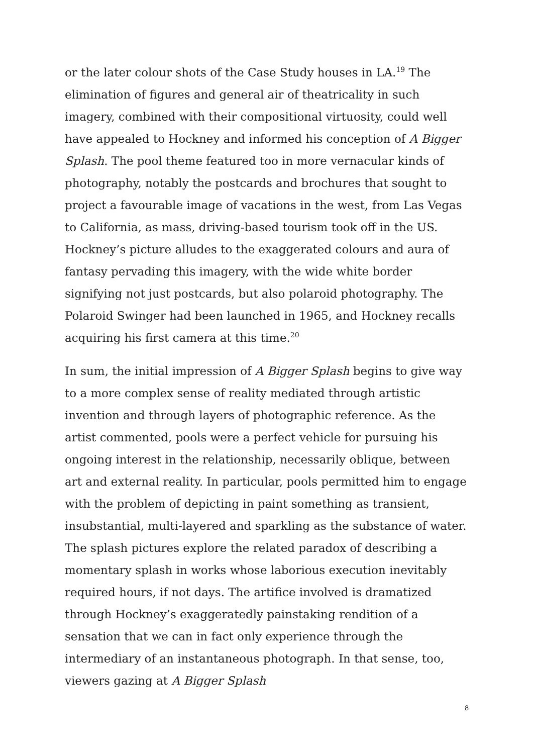or the later colour shots of the Case Study houses in LA.<sup>19</sup> The elimination of figures and general air of theatricality in such imagery, combined with their compositional virtuosity, could well have appealed to Hockney and informed his conception of A Bigger Splash. The pool theme featured too in more vernacular kinds of photography, notably the postcards and brochures that sought to project a favourable image of vacations in the west, from Las Vegas to California, as mass, driving-based tourism took off in the US. Hockney’s picture alludes to the exaggerated colours and aura of fantasy pervading this imagery, with the wide white border signifying not just postcards, but also polaroid photography. The Polaroid Swinger had been launched in 1965, and Hockney recalls acquiring his first camera at this time.<sup>20</sup>
In sum, the initial impression of A Bigger Splash begins to give way to a more complex sense of reality mediated through artistic invention and through layers of photographic reference. As the artist commented, pools were a perfect vehicle for pursuing his ongoing interest in the relationship, necessarily oblique, between art and external reality. In particular, pools permitted him to engage with the problem of depicting in paint something as transient, insubstantial, multi-layered and sparkling as the substance of water. The splash pictures explore the related paradox of describing a momentary splash in works whose laborious execution inevitably required hours, if not days. The artifice involved is dramatized through Hockney’s exaggeratedly painstaking rendition of a sensation that we can in fact only experience through the intermediary of an instantaneous photograph. In that sense, too, viewers gazing at A Bigger Splash
8